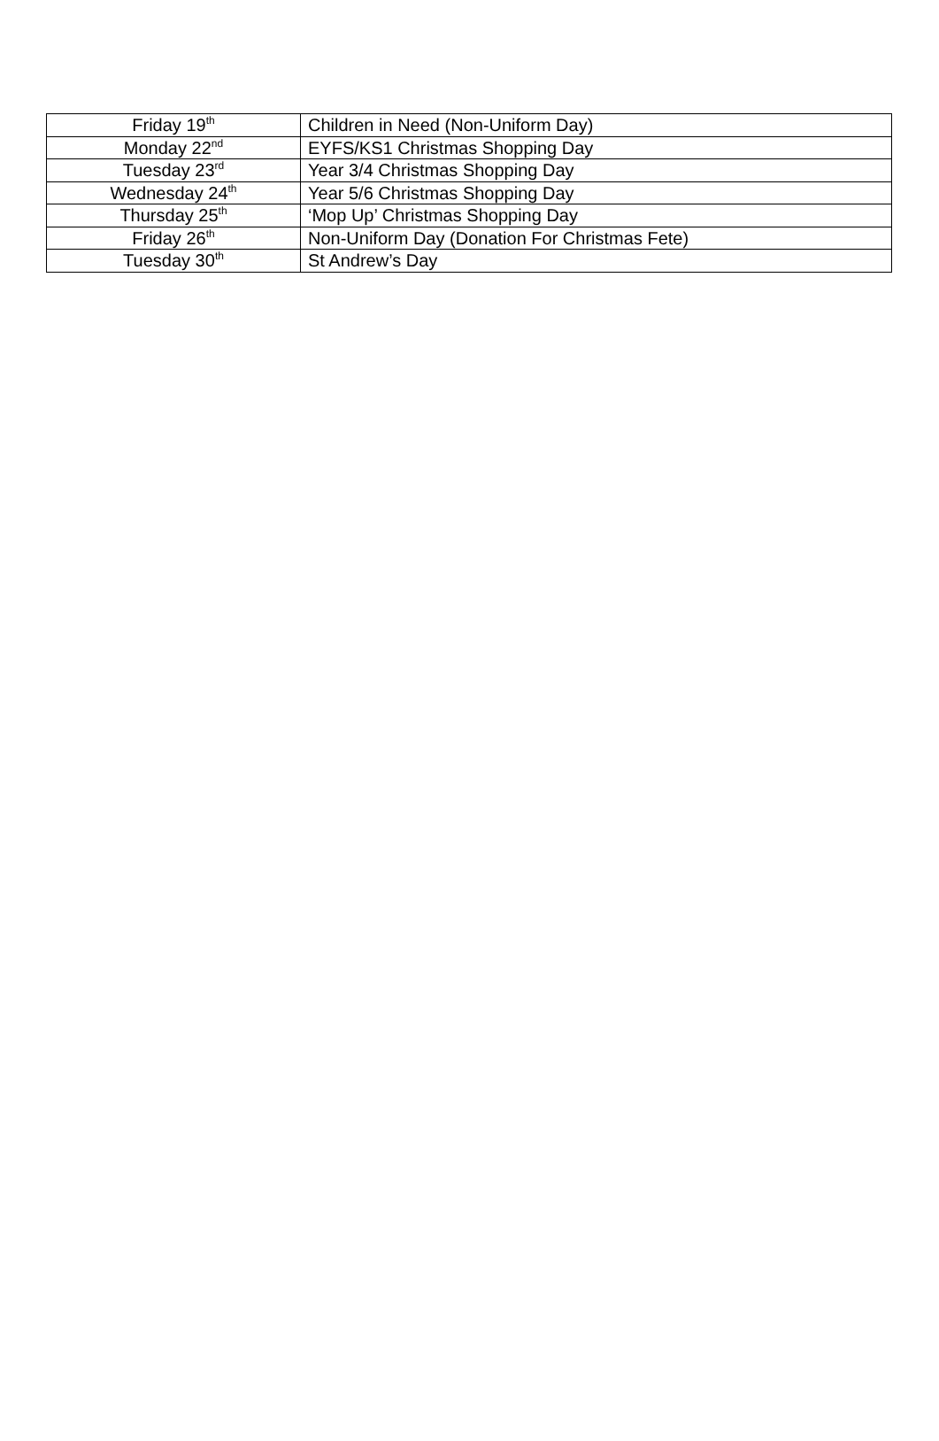| Friday 19<sup>th</sup> | Children in Need (Non-Uniform Day) |
| Monday 22<sup>nd</sup> | EYFS/KS1 Christmas Shopping Day |
| Tuesday 23<sup>rd</sup> | Year 3/4 Christmas Shopping Day |
| Wednesday 24<sup>th</sup> | Year 5/6 Christmas Shopping Day |
| Thursday 25<sup>th</sup> | ‘Mop Up’ Christmas Shopping Day |
| Friday 26<sup>th</sup> | Non-Uniform Day (Donation For Christmas Fete) |
| Tuesday 30<sup>th</sup> | St Andrew’s Day |